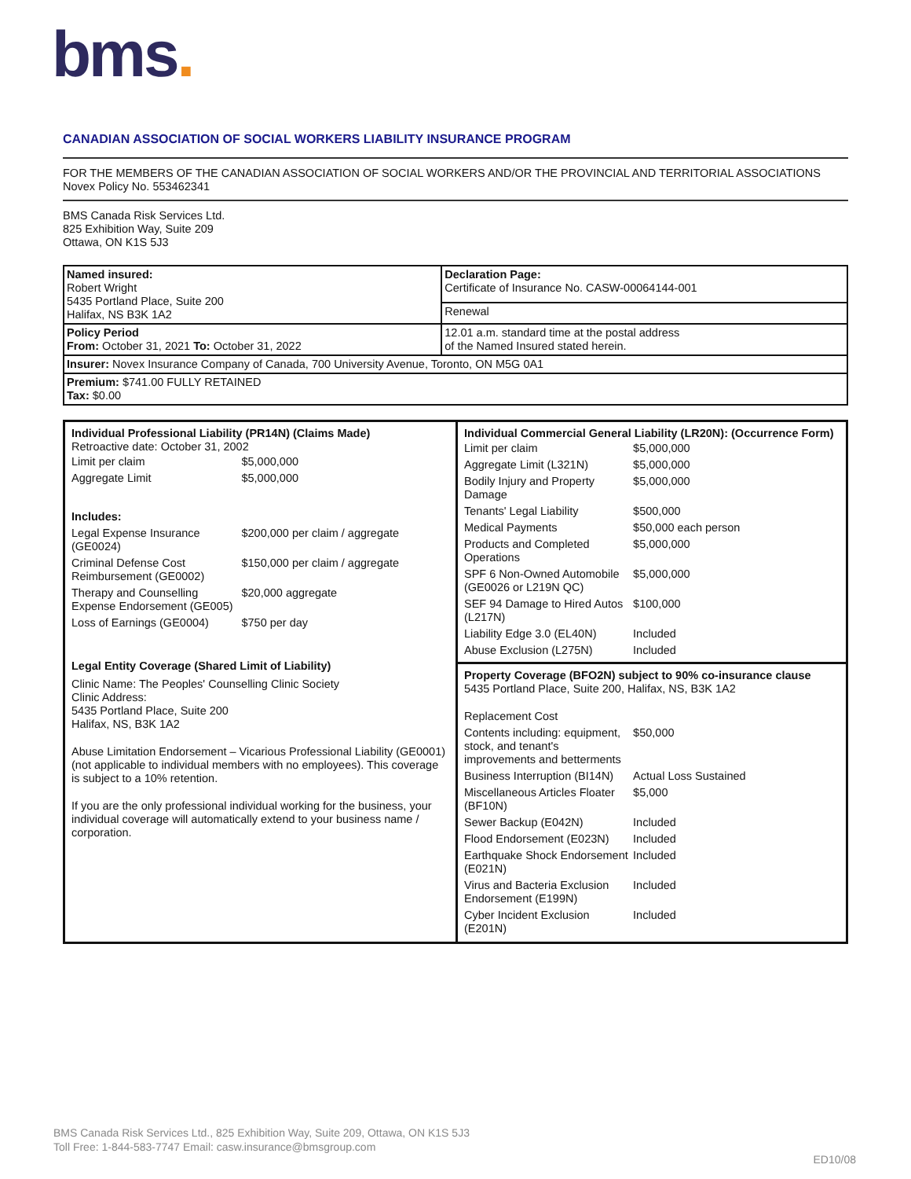bms.
CANADIAN ASSOCIATION OF SOCIAL WORKERS LIABILITY INSURANCE PROGRAM
FOR THE MEMBERS OF THE CANADIAN ASSOCIATION OF SOCIAL WORKERS AND/OR THE PROVINCIAL AND TERRITORIAL ASSOCIATIONS
Novex Policy No. 553462341
BMS Canada Risk Services Ltd.
825 Exhibition Way, Suite 209
Ottawa, ON K1S 5J3
| Named insured: Robert Wright 5435 Portland Place, Suite 200 Halifax, NS B3K 1A2 | Declaration Page: Certificate of Insurance No. CASW-00064144-001 |
| | Renewal |
| Policy Period From: October 31, 2021 To: October 31, 2022 | 12.01 a.m. standard time at the postal address of the Named Insured stated herein. |
| Insurer: Novex Insurance Company of Canada, 700 University Avenue, Toronto, ON M5G 0A1 | |
| Premium: $741.00 FULLY RETAINED Tax: $0.00 | |
Individual Professional Liability (PR14N) (Claims Made)
Retroactive date: October 31, 2002
| Limit per claim | $5,000,000 |
| Aggregate Limit | $5,000,000 |
| Includes: | |
| Legal Expense Insurance (GE0024) | $200,000 per claim / aggregate |
| Criminal Defense Cost Reimbursement (GE0002) | $150,000 per claim / aggregate |
| Therapy and Counselling Expense Endorsement (GE005) | $20,000 aggregate |
| Loss of Earnings (GE0004) | $750 per day |
Legal Entity Coverage (Shared Limit of Liability)
Clinic Name: The Peoples' Counselling Clinic Society
Clinic Address:
5435 Portland Place, Suite 200
Halifax, NS, B3K 1A2
Abuse Limitation Endorsement – Vicarious Professional Liability (GE0001) (not applicable to individual members with no employees). This coverage is subject to a 10% retention.
If you are the only professional individual working for the business, your individual coverage will automatically extend to your business name / corporation.
Individual Commercial General Liability (LR20N): (Occurrence Form)
| Limit per claim | $5,000,000 |
| Aggregate Limit (L321N) | $5,000,000 |
| Bodily Injury and Property Damage | $5,000,000 |
| Tenants' Legal Liability | $500,000 |
| Medical Payments | $50,000 each person |
| Products and Completed Operations | $5,000,000 |
| SPF 6 Non-Owned Automobile (GE0026 or L219N QC) | $5,000,000 |
| SEF 94 Damage to Hired Autos (L217N) | $100,000 |
| Liability Edge 3.0 (EL40N) | Included |
| Abuse Exclusion (L275N) | Included |
Property Coverage (BFO2N) subject to 90% co-insurance clause
5435 Portland Place, Suite 200, Halifax, NS, B3K 1A2
| Replacement Cost | |
| Contents including: equipment, stock, and tenant's improvements and betterments | $50,000 |
| Business Interruption (BI14N) | Actual Loss Sustained |
| Miscellaneous Articles Floater (BF10N) | $5,000 |
| Sewer Backup (E042N) | Included |
| Flood Endorsement (E023N) | Included |
| Earthquake Shock Endorsement (E021N) | Included |
| Virus and Bacteria Exclusion Endorsement (E199N) | Included |
| Cyber Incident Exclusion (E201N) | Included |
BMS Canada Risk Services Ltd., 825 Exhibition Way, Suite 209, Ottawa, ON K1S 5J3
Toll Free: 1-844-583-7747 Email: casw.insurance@bmsgroup.com
ED10/08